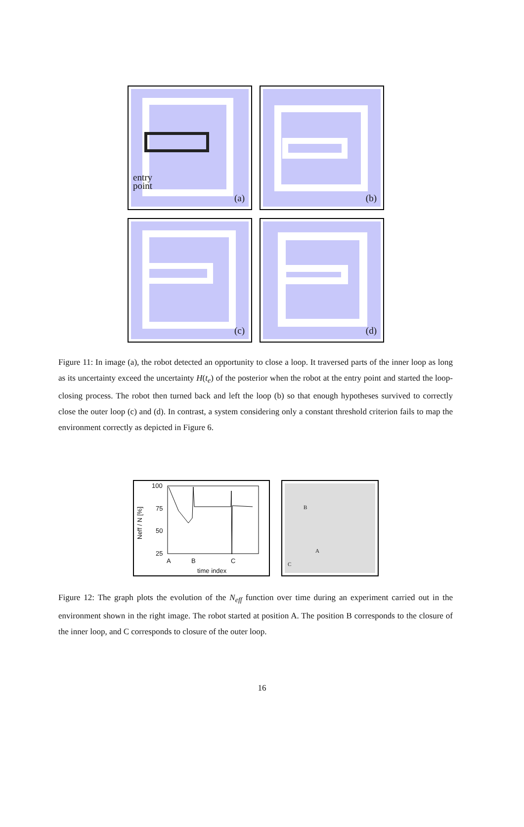entry
point
(a)
(b)
(c)
(d)
Figure 11: In image (a), the robot detected an opportunity to close a loop. It traversed parts of the inner loop as long as its uncertainty exceed the uncertainty H(t<sub>e</sub>) of the posterior when the robot at the entry point and started the loop-closing process. The robot then turned back and left the loop (b) so that enough hypotheses survived to correctly close the outer loop (c) and (d). In contrast, a system considering only a constant threshold criterion fails to map the environment correctly as depicted in Figure 6.
100
75
50
25
Neff / N [%]
A B C
time index
B
A
C
Figure 12: The graph plots the evolution of the N<sub>eff</sub> function over time during an experiment carried out in the environment shown in the right image. The robot started at position A. The position B corresponds to the closure of the inner loop, and C corresponds to closure of the outer loop.
16